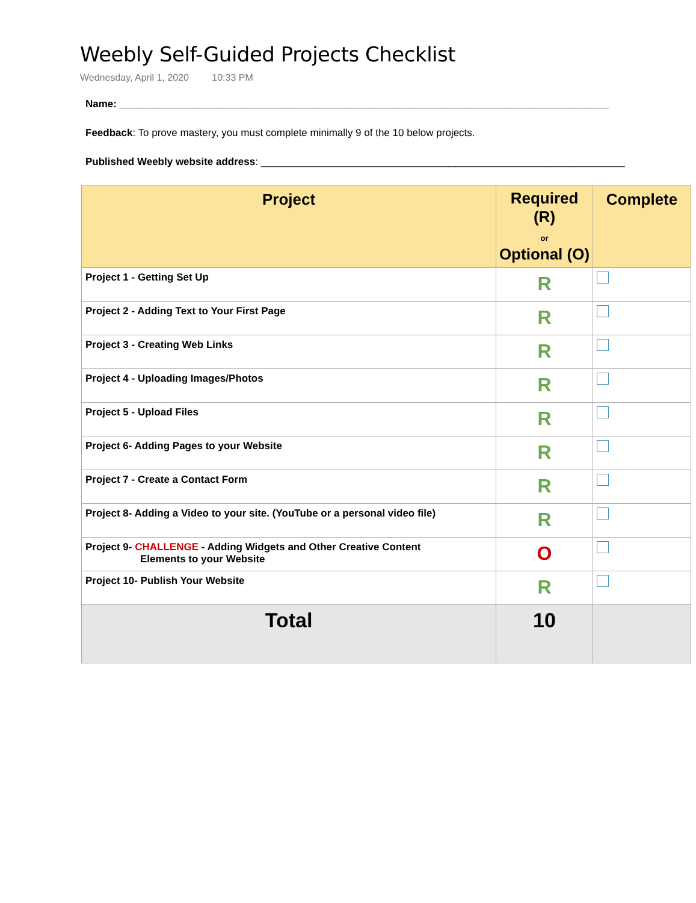Weebly Self-Guided Projects Checklist
Wednesday, April 1, 2020 10:33 PM
Name: ______________________________________________________________________________________
Feedback: To prove mastery, you must complete minimally 9 of the 10 below projects.
Published Weebly website address: ________________________________________________________________
| Project | Required (R) or Optional (O) | Complete |
| --- | --- | --- |
| Project 1 - Getting Set Up | R | |
| Project 2 - Adding Text to Your First Page | R | |
| Project 3 - Creating Web Links | R | |
| Project 4 - Uploading Images/Photos | R | |
| Project 5 - Upload Files | R | |
| Project 6- Adding Pages to your Website | R | |
| Project 7 - Create a Contact Form | R | |
| Project 8- Adding a Video to your site. (YouTube or a personal video file) | R | |
| Project 9- CHALLENGE - Adding Widgets and Other Creative Content Elements to your Website | O | |
| Project 10- Publish Your Website | R | |
| Total | 10 | |